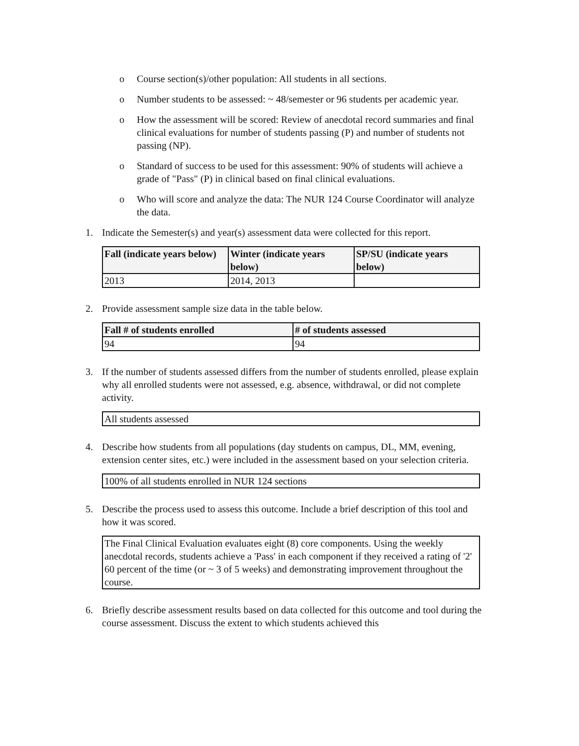o Course section(s)/other population: All students in all sections.
o Number students to be assessed: ~ 48/semester or 96 students per academic year.
o How the assessment will be scored: Review of anecdotal record summaries and final clinical evaluations for number of students passing (P) and number of students not passing (NP).
o Standard of success to be used for this assessment: 90% of students will achieve a grade of "Pass" (P) in clinical based on final clinical evaluations.
o Who will score and analyze the data: The NUR 124 Course Coordinator will analyze the data.
1. Indicate the Semester(s) and year(s) assessment data were collected for this report.
| Fall (indicate years below) | Winter (indicate years below) | SP/SU (indicate years below) |
| --- | --- | --- |
| 2013 | 2014, 2013 | |
2. Provide assessment sample size data in the table below.
| Fall # of students enrolled | # of students assessed |
| --- | --- |
| 94 | 94 |
3. If the number of students assessed differs from the number of students enrolled, please explain why all enrolled students were not assessed, e.g. absence, withdrawal, or did not complete activity.
All students assessed
4. Describe how students from all populations (day students on campus, DL, MM, evening, extension center sites, etc.) were included in the assessment based on your selection criteria.
100% of all students enrolled in NUR 124 sections
5. Describe the process used to assess this outcome. Include a brief description of this tool and how it was scored.
The Final Clinical Evaluation evaluates eight (8) core components. Using the weekly anecdotal records, students achieve a 'Pass' in each component if they received a rating of '2' 60 percent of the time (or ~ 3 of 5 weeks) and demonstrating improvement throughout the course.
6. Briefly describe assessment results based on data collected for this outcome and tool during the course assessment. Discuss the extent to which students achieved this